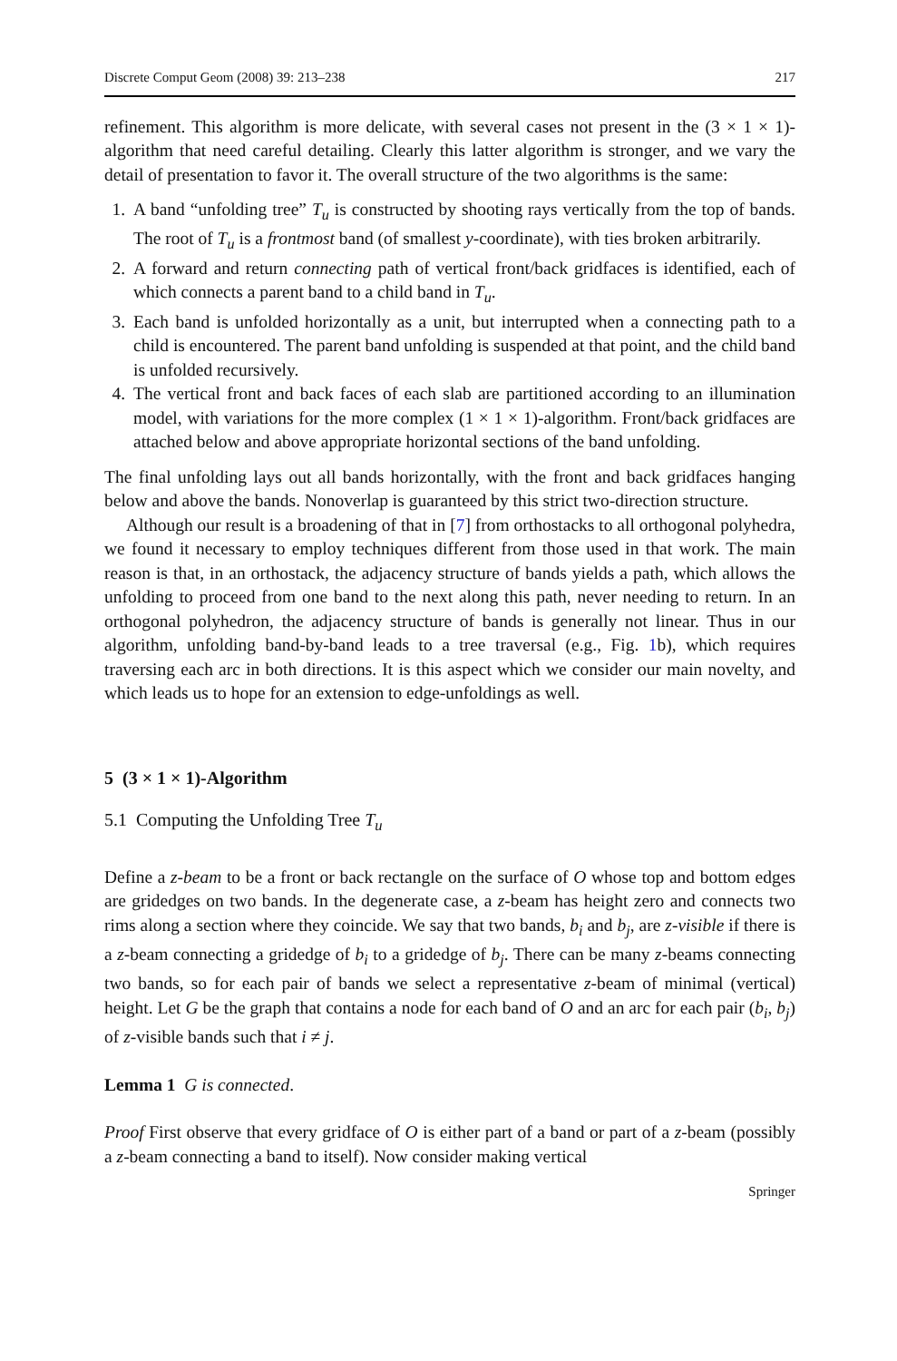Discrete Comput Geom (2008) 39: 213–238 217
refinement. This algorithm is more delicate, with several cases not present in the (3 × 1 × 1)-algorithm that need careful detailing. Clearly this latter algorithm is stronger, and we vary the detail of presentation to favor it. The overall structure of the two algorithms is the same:
1. A band “unfolding tree” T<sub>u</sub> is constructed by shooting rays vertically from the top of bands. The root of T<sub>u</sub> is a frontmost band (of smallest y-coordinate), with ties broken arbitrarily.
2. A forward and return connecting path of vertical front/back gridfaces is identified, each of which connects a parent band to a child band in T<sub>u</sub>.
3. Each band is unfolded horizontally as a unit, but interrupted when a connecting path to a child is encountered. The parent band unfolding is suspended at that point, and the child band is unfolded recursively.
4. The vertical front and back faces of each slab are partitioned according to an illumination model, with variations for the more complex (1 × 1 × 1)-algorithm. Front/back gridfaces are attached below and above appropriate horizontal sections of the band unfolding.
The final unfolding lays out all bands horizontally, with the front and back gridfaces hanging below and above the bands. Nonoverlap is guaranteed by this strict two-direction structure.
Although our result is a broadening of that in [7] from orthostacks to all orthogonal polyhedra, we found it necessary to employ techniques different from those used in that work. The main reason is that, in an orthostack, the adjacency structure of bands yields a path, which allows the unfolding to proceed from one band to the next along this path, never needing to return. In an orthogonal polyhedron, the adjacency structure of bands is generally not linear. Thus in our algorithm, unfolding band-by-band leads to a tree traversal (e.g., Fig. 1b), which requires traversing each arc in both directions. It is this aspect which we consider our main novelty, and which leads us to hope for an extension to edge-unfoldings as well.
5 (3 × 1 × 1)-Algorithm
5.1 Computing the Unfolding Tree T<sub>u</sub>
Define a z-beam to be a front or back rectangle on the surface of O whose top and bottom edges are gridedges on two bands. In the degenerate case, a z-beam has height zero and connects two rims along a section where they coincide. We say that two bands, b<sub>i</sub> and b<sub>j</sub>, are z-visible if there is a z-beam connecting a gridedge of b<sub>i</sub> to a gridedge of b<sub>j</sub>. There can be many z-beams connecting two bands, so for each pair of bands we select a representative z-beam of minimal (vertical) height. Let G be the graph that contains a node for each band of O and an arc for each pair (b<sub>i</sub>, b<sub>j</sub>) of z-visible bands such that i ≠ j.
Lemma 1 G is connected.
Proof First observe that every gridface of O is either part of a band or part of a z-beam (possibly a z-beam connecting a band to itself). Now consider making vertical
Springer